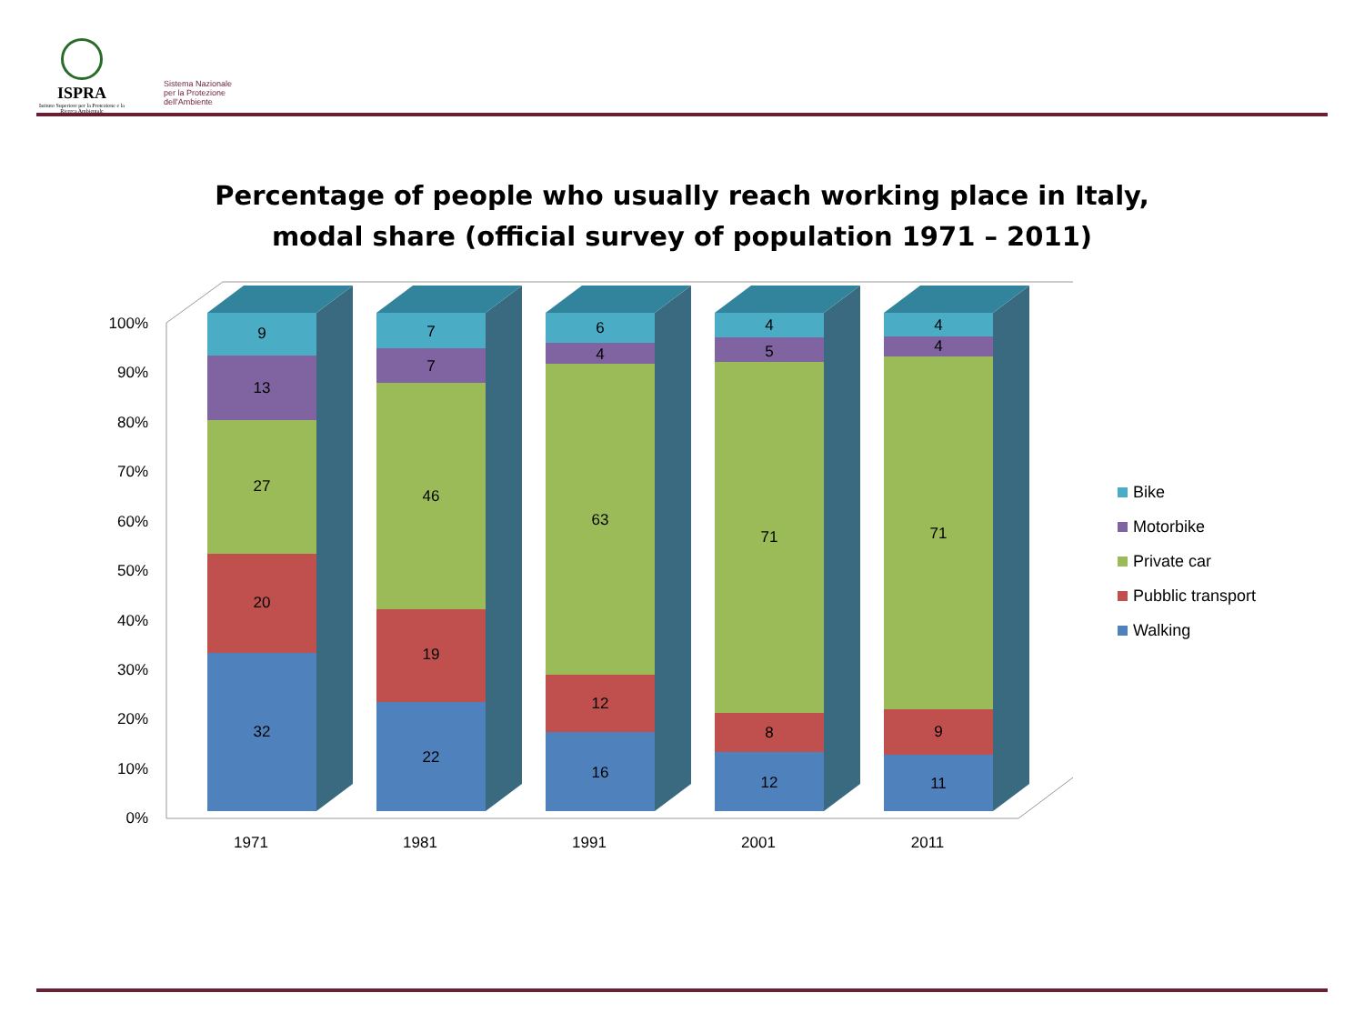ISPRA
Istituto Superiore per la Protezione e la Ricerca Ambientale
Sistema Nazionale
per la Protezione
dell'Ambiente
Percentage of people who usually reach working place in Italy,
modal share (official survey of population 1971 – 2011)
0%
10%
20%
30%
40%
50%
60%
70%
80%
90%
100%
32
20
27
13
9
22
19
46
7
7
16
12
63
4
6
12
8
71
5
4
11
9
71
4
4
1971
1981
1991
2001
2011
Bike
Motorbike
Private car
Pubblic transport
Walking